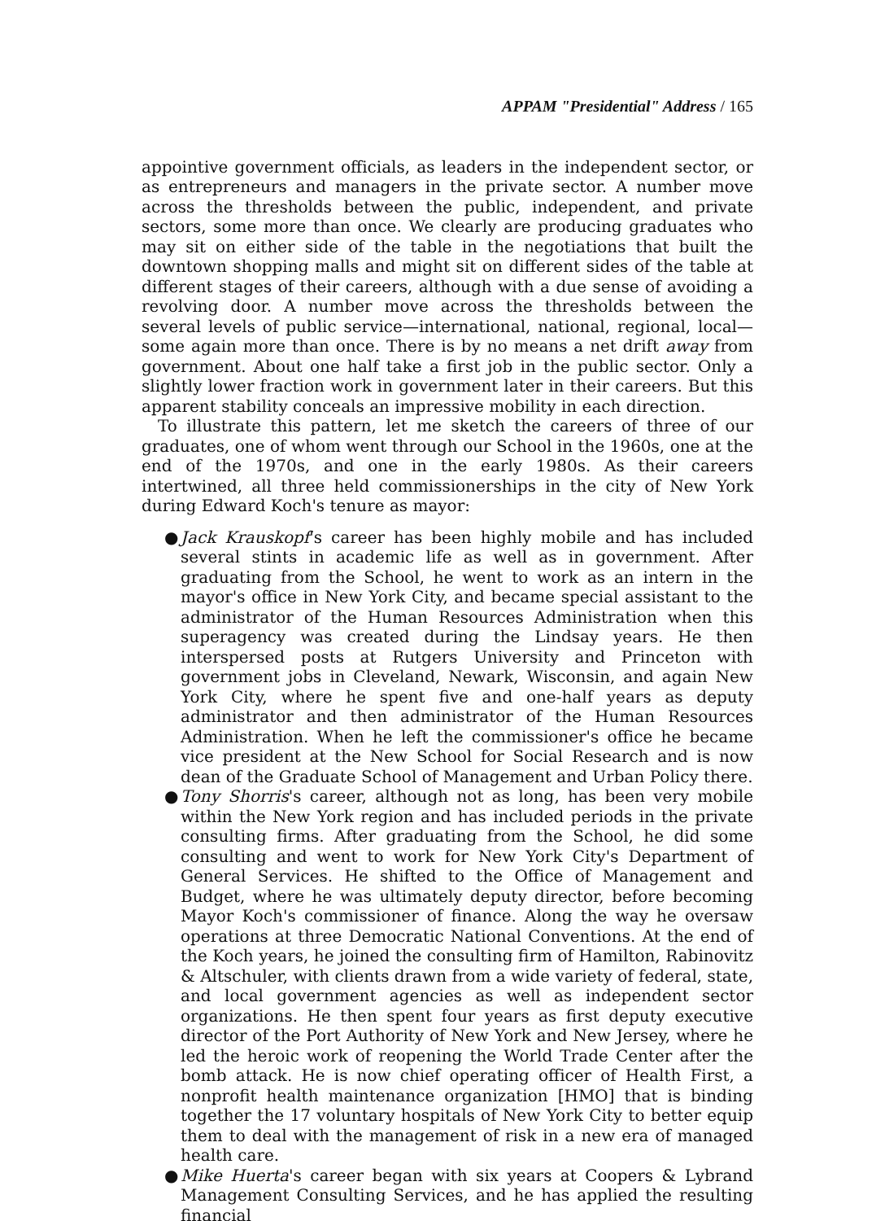APPAM "Presidential" Address / 165
appointive government officials, as leaders in the independent sector, or as entrepreneurs and managers in the private sector. A number move across the thresholds between the public, independent, and private sectors, some more than once. We clearly are producing graduates who may sit on either side of the table in the negotiations that built the downtown shopping malls and might sit on different sides of the table at different stages of their careers, although with a due sense of avoiding a revolving door. A number move across the thresholds between the several levels of public service—international, national, regional, local—some again more than once. There is by no means a net drift away from government. About one half take a first job in the public sector. Only a slightly lower fraction work in government later in their careers. But this apparent stability conceals an impressive mobility in each direction.
To illustrate this pattern, let me sketch the careers of three of our graduates, one of whom went through our School in the 1960s, one at the end of the 1970s, and one in the early 1980s. As their careers intertwined, all three held commissionerships in the city of New York during Edward Koch's tenure as mayor:
● Jack Krauskopf's career has been highly mobile and has included several stints in academic life as well as in government. After graduating from the School, he went to work as an intern in the mayor's office in New York City, and became special assistant to the administrator of the Human Resources Administration when this superagency was created during the Lindsay years. He then interspersed posts at Rutgers University and Princeton with government jobs in Cleveland, Newark, Wisconsin, and again New York City, where he spent five and one-half years as deputy administrator and then administrator of the Human Resources Administration. When he left the commissioner's office he became vice president at the New School for Social Research and is now dean of the Graduate School of Management and Urban Policy there.
● Tony Shorris's career, although not as long, has been very mobile within the New York region and has included periods in the private consulting firms. After graduating from the School, he did some consulting and went to work for New York City's Department of General Services. He shifted to the Office of Management and Budget, where he was ultimately deputy director, before becoming Mayor Koch's commissioner of finance. Along the way he oversaw operations at three Democratic National Conventions. At the end of the Koch years, he joined the consulting firm of Hamilton, Rabinovitz & Altschuler, with clients drawn from a wide variety of federal, state, and local government agencies as well as independent sector organizations. He then spent four years as first deputy executive director of the Port Authority of New York and New Jersey, where he led the heroic work of reopening the World Trade Center after the bomb attack. He is now chief operating officer of Health First, a nonprofit health maintenance organization [HMO] that is binding together the 17 voluntary hospitals of New York City to better equip them to deal with the management of risk in a new era of managed health care.
● Mike Huerta's career began with six years at Coopers & Lybrand Management Consulting Services, and he has applied the resulting financial